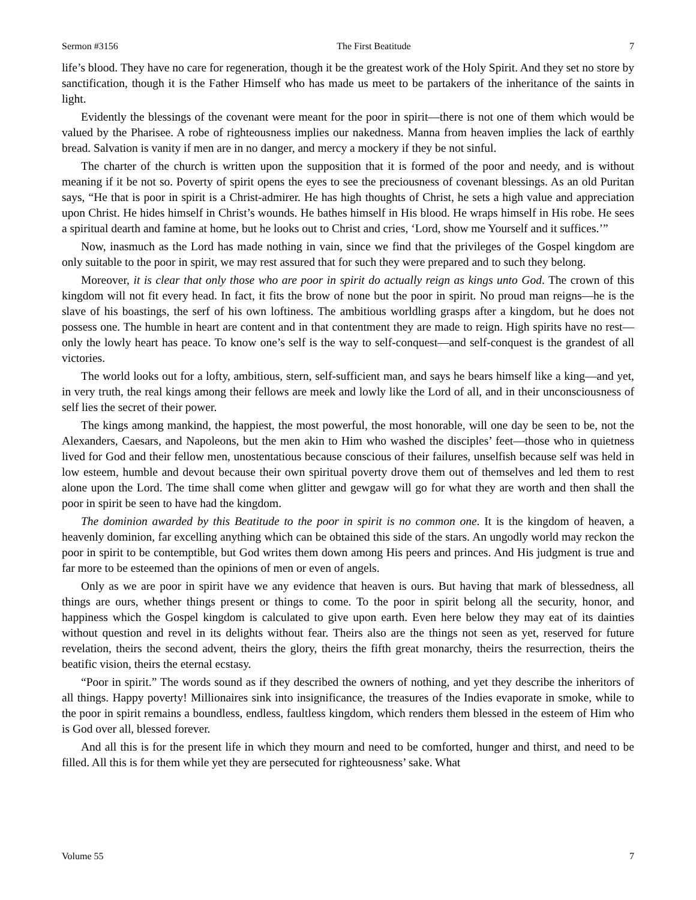Sermon #3156 The First Beatitude 7
life’s blood. They have no care for regeneration, though it be the greatest work of the Holy Spirit. And they set no store by sanctification, though it is the Father Himself who has made us meet to be partakers of the inheritance of the saints in light.
Evidently the blessings of the covenant were meant for the poor in spirit—there is not one of them which would be valued by the Pharisee. A robe of righteousness implies our nakedness. Manna from heaven implies the lack of earthly bread. Salvation is vanity if men are in no danger, and mercy a mockery if they be not sinful.
The charter of the church is written upon the supposition that it is formed of the poor and needy, and is without meaning if it be not so. Poverty of spirit opens the eyes to see the preciousness of covenant blessings. As an old Puritan says, “He that is poor in spirit is a Christ-admirer. He has high thoughts of Christ, he sets a high value and appreciation upon Christ. He hides himself in Christ’s wounds. He bathes himself in His blood. He wraps himself in His robe. He sees a spiritual dearth and famine at home, but he looks out to Christ and cries, ‘Lord, show me Yourself and it suffices.’”
Now, inasmuch as the Lord has made nothing in vain, since we find that the privileges of the Gospel kingdom are only suitable to the poor in spirit, we may rest assured that for such they were prepared and to such they belong.
Moreover, it is clear that only those who are poor in spirit do actually reign as kings unto God. The crown of this kingdom will not fit every head. In fact, it fits the brow of none but the poor in spirit. No proud man reigns—he is the slave of his boastings, the serf of his own loftiness. The ambitious worldling grasps after a kingdom, but he does not possess one. The humble in heart are content and in that contentment they are made to reign. High spirits have no rest—only the lowly heart has peace. To know one’s self is the way to self-conquest—and self-conquest is the grandest of all victories.
The world looks out for a lofty, ambitious, stern, self-sufficient man, and says he bears himself like a king—and yet, in very truth, the real kings among their fellows are meek and lowly like the Lord of all, and in their unconsciousness of self lies the secret of their power.
The kings among mankind, the happiest, the most powerful, the most honorable, will one day be seen to be, not the Alexanders, Caesars, and Napoleons, but the men akin to Him who washed the disciples’ feet—those who in quietness lived for God and their fellow men, unostentatious because conscious of their failures, unselfish because self was held in low esteem, humble and devout because their own spiritual poverty drove them out of themselves and led them to rest alone upon the Lord. The time shall come when glitter and gewgaw will go for what they are worth and then shall the poor in spirit be seen to have had the kingdom.
The dominion awarded by this Beatitude to the poor in spirit is no common one. It is the kingdom of heaven, a heavenly dominion, far excelling anything which can be obtained this side of the stars. An ungodly world may reckon the poor in spirit to be contemptible, but God writes them down among His peers and princes. And His judgment is true and far more to be esteemed than the opinions of men or even of angels.
Only as we are poor in spirit have we any evidence that heaven is ours. But having that mark of blessedness, all things are ours, whether things present or things to come. To the poor in spirit belong all the security, honor, and happiness which the Gospel kingdom is calculated to give upon earth. Even here below they may eat of its dainties without question and revel in its delights without fear. Theirs also are the things not seen as yet, reserved for future revelation, theirs the second advent, theirs the glory, theirs the fifth great monarchy, theirs the resurrection, theirs the beatific vision, theirs the eternal ecstasy.
“Poor in spirit.” The words sound as if they described the owners of nothing, and yet they describe the inheritors of all things. Happy poverty! Millionaires sink into insignificance, the treasures of the Indies evaporate in smoke, while to the poor in spirit remains a boundless, endless, faultless kingdom, which renders them blessed in the esteem of Him who is God over all, blessed forever.
And all this is for the present life in which they mourn and need to be comforted, hunger and thirst, and need to be filled. All this is for them while yet they are persecuted for righteousness’ sake. What
Volume 55 7